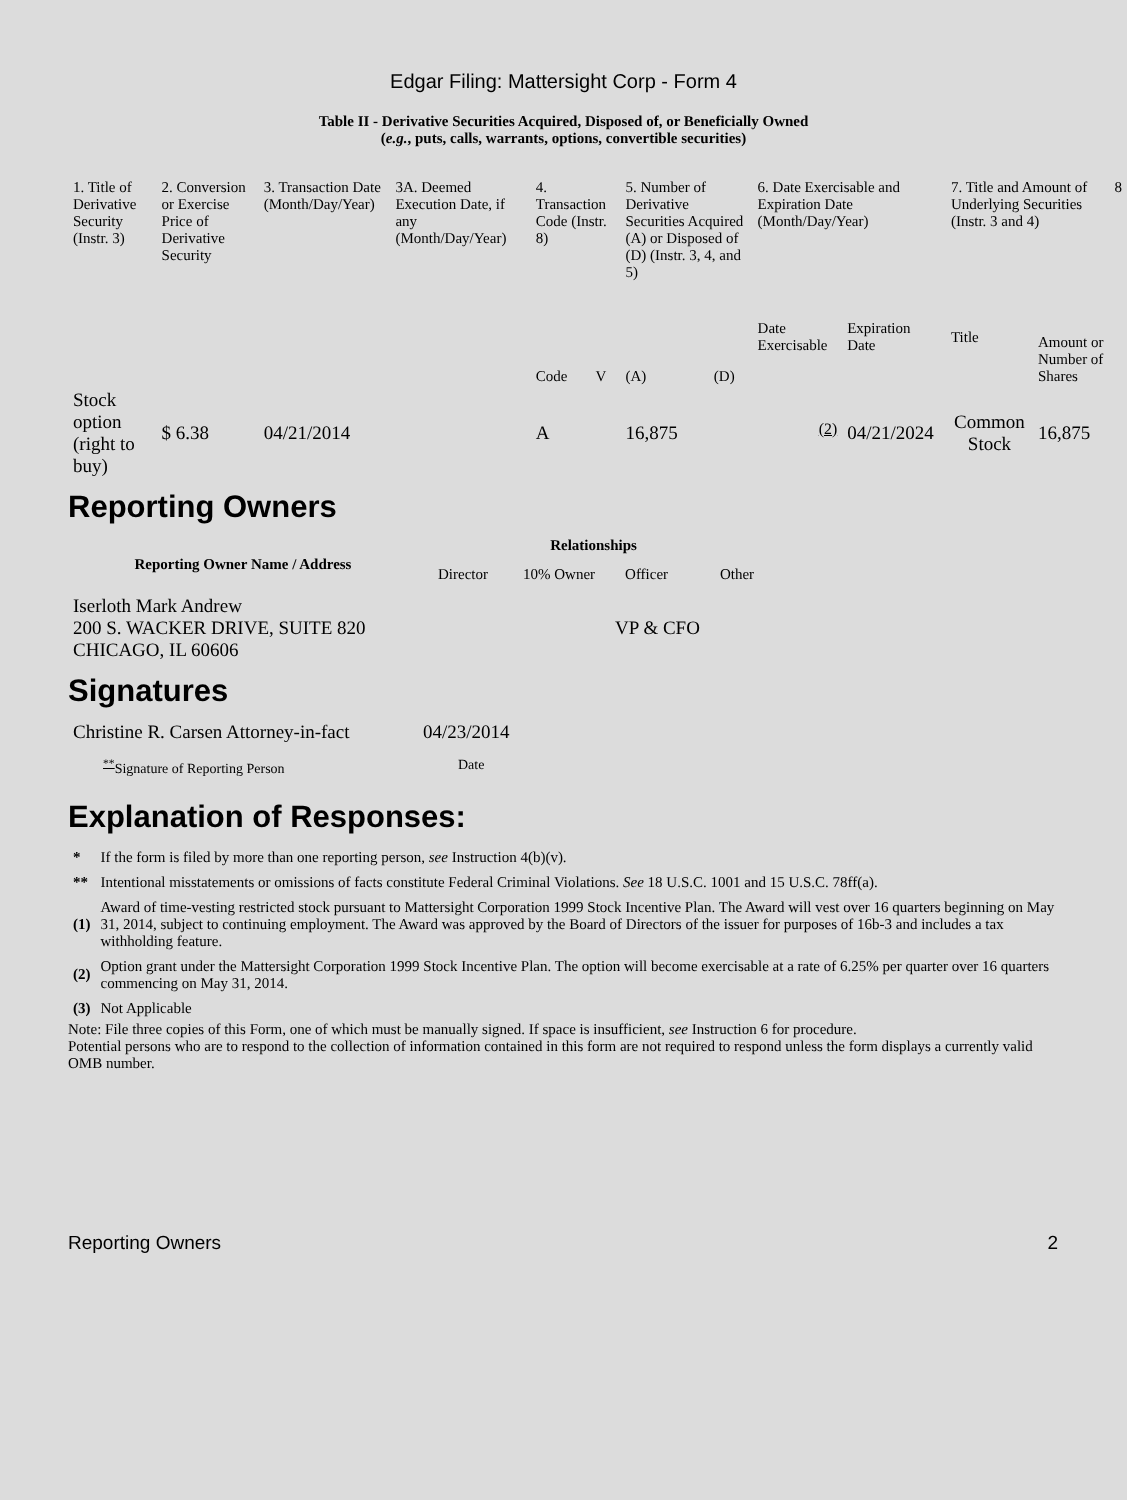Edgar Filing: Mattersight Corp - Form 4
Table II - Derivative Securities Acquired, Disposed of, or Beneficially Owned
(e.g., puts, calls, warrants, options, convertible securities)
| 1. Title of Derivative Security (Instr. 3) | 2. Conversion or Exercise Price of Derivative Security | 3. Transaction Date (Month/Day/Year) | 3A. Deemed Execution Date, if any (Month/Day/Year) | 4. Transaction Code (Instr. 8) | | 5. Number of Derivative Securities Acquired (A) or Disposed of (D) (Instr. 3, 4, and 5) | | 6. Date Exercisable and Expiration Date (Month/Day/Year) | | 7. Title and Amount of Underlying Securities (Instr. 3 and 4) | | 8 |
| --- | --- | --- | --- | --- | --- | --- | --- | --- | --- | --- | --- | --- |
| | | | | Code | V | (A) | (D) | Date Exercisable | Expiration Date | Title | Amount or Number of Shares | |
| Stock option (right to buy) | $ 6.38 | 04/21/2014 | | A | | 16,875 | | <sup>(2)</sup> | 04/21/2024 | Common Stock | 16,875 | |
Reporting Owners
| Reporting Owner Name / Address | Relationships | | | |
| --- | --- | --- | --- | --- |
| | Director | 10% Owner | Officer | Other |
| Iserloth Mark Andrew 200 S. WACKER DRIVE, SUITE 820 CHICAGO, IL 60606 | | | VP & CFO | |
Signatures
| Christine R. Carsen Attorney-in-fact | 04/23/2014 |
| <sup>**</sup> Signature of Reporting Person | Date |
Explanation of Responses:
| * | If the form is filed by more than one reporting person, see Instruction 4(b)(v). |
| ** | Intentional misstatements or omissions of facts constitute Federal Criminal Violations. See 18 U.S.C. 1001 and 15 U.S.C. 78ff(a). |
| (1) | Award of time-vesting restricted stock pursuant to Mattersight Corporation 1999 Stock Incentive Plan. The Award will vest over 16 quarters beginning on May 31, 2014, subject to continuing employment. The Award was approved by the Board of Directors of the issuer for purposes of 16b-3 and includes a tax withholding feature. |
| (2) | Option grant under the Mattersight Corporation 1999 Stock Incentive Plan. The option will become exercisable at a rate of 6.25% per quarter over 16 quarters commencing on May 31, 2014. |
| (3) | Not Applicable |
Note: File three copies of this Form, one of which must be manually signed. If space is insufficient, see Instruction 6 for procedure.
Potential persons who are to respond to the collection of information contained in this form are not required to respond unless the form displays a currently valid OMB number.
Reporting Owners 2